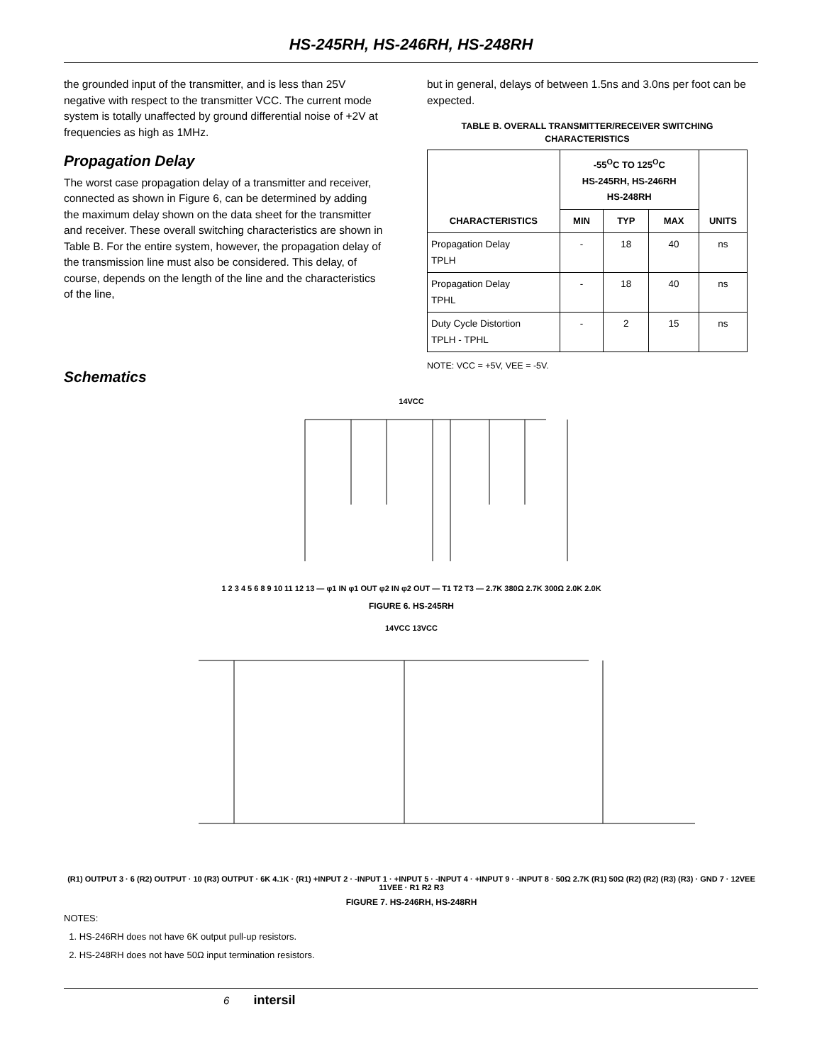HS-245RH, HS-246RH, HS-248RH
the grounded input of the transmitter, and is less than 25V negative with respect to the transmitter VCC. The current mode system is totally unaffected by ground differential noise of +2V at frequencies as high as 1MHz.
Propagation Delay
The worst case propagation delay of a transmitter and receiver, connected as shown in Figure 6, can be determined by adding the maximum delay shown on the data sheet for the transmitter and receiver. These overall switching characteristics are shown in Table B. For the entire system, however, the propagation delay of the transmission line must also be considered. This delay, of course, depends on the length of the line and the characteristics of the line,
but in general, delays of between 1.5ns and 3.0ns per foot can be expected.
TABLE B. OVERALL TRANSMITTER/RECEIVER SWITCHING CHARACTERISTICS
| CHARACTERISTICS | -55<sup>O</sup>C TO 125<sup>O</sup>C HS-245RH, HS-246RH HS-248RH | | | UNITS |
| --- | --- | --- | --- | --- |
| | MIN | TYP | MAX | |
| Propagation Delay TPLH | - | 18 | 40 | ns |
| Propagation Delay TPHL | - | 18 | 40 | ns |
| Duty Cycle Distortion TPLH - TPHL | - | 2 | 15 | ns |
NOTE: VCC = +5V, VEE = -5V.
Schematics
14VCC
1 2 3 4 5 6 8 9 10 11 12 13 — φ1 IN φ1 OUT φ2 IN φ2 OUT — T1 T2 T3 — 2.7K 380Ω 2.7K 300Ω 2.0K 2.0K
FIGURE 6. HS-245RH
14VCC 13VCC
(R1) OUTPUT 3 · 6 (R2) OUTPUT · 10 (R3) OUTPUT · 6K 4.1K · (R1) +INPUT 2 · -INPUT 1 · +INPUT 5 · -INPUT 4 · +INPUT 9 · -INPUT 8 · 50Ω 2.7K (R1) 50Ω (R2) (R2) (R3) (R3) · GND 7 · 12VEE 11VEE · R1 R2 R3
FIGURE 7. HS-246RH, HS-248RH
NOTES:
1. HS-246RH does not have 6K output pull-up resistors.
2. HS-248RH does not have 50Ω input termination resistors.
6 intersil